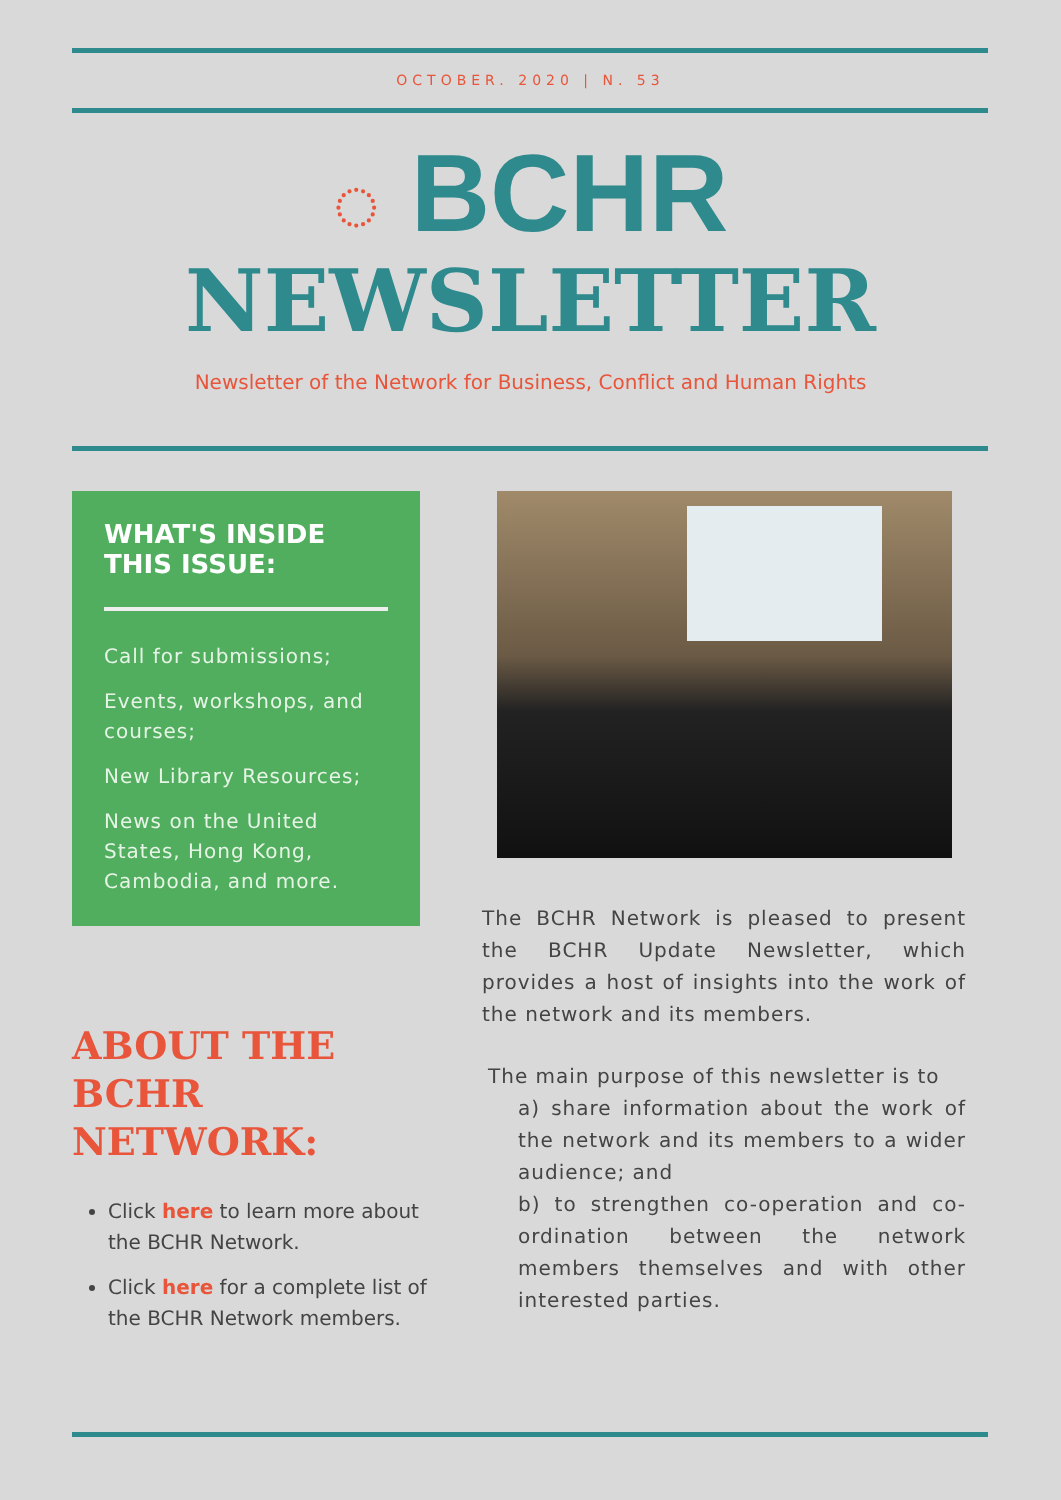OCTOBER. 2020 | N. 53
◌ BCHR
NEWSLETTER
Newsletter of the Network for Business, Conflict and Human Rights
WHAT'S INSIDE THIS ISSUE:
Call for submissions;
Events, workshops, and courses;
New Library Resources;
News on the United States, Hong Kong, Cambodia, and more.
ABOUT THE BCHR NETWORK:
Click here to learn more about the BCHR Network.
Click here for a complete list of the BCHR Network members.
The BCHR Network is pleased to present the BCHR Update Newsletter, which provides a host of insights into the work of the network and its members.
The main purpose of this newsletter is to
a) share information about the work of the network and its members to a wider audience; and
b) to strengthen co-operation and co-ordination between the network members themselves and with other interested parties.